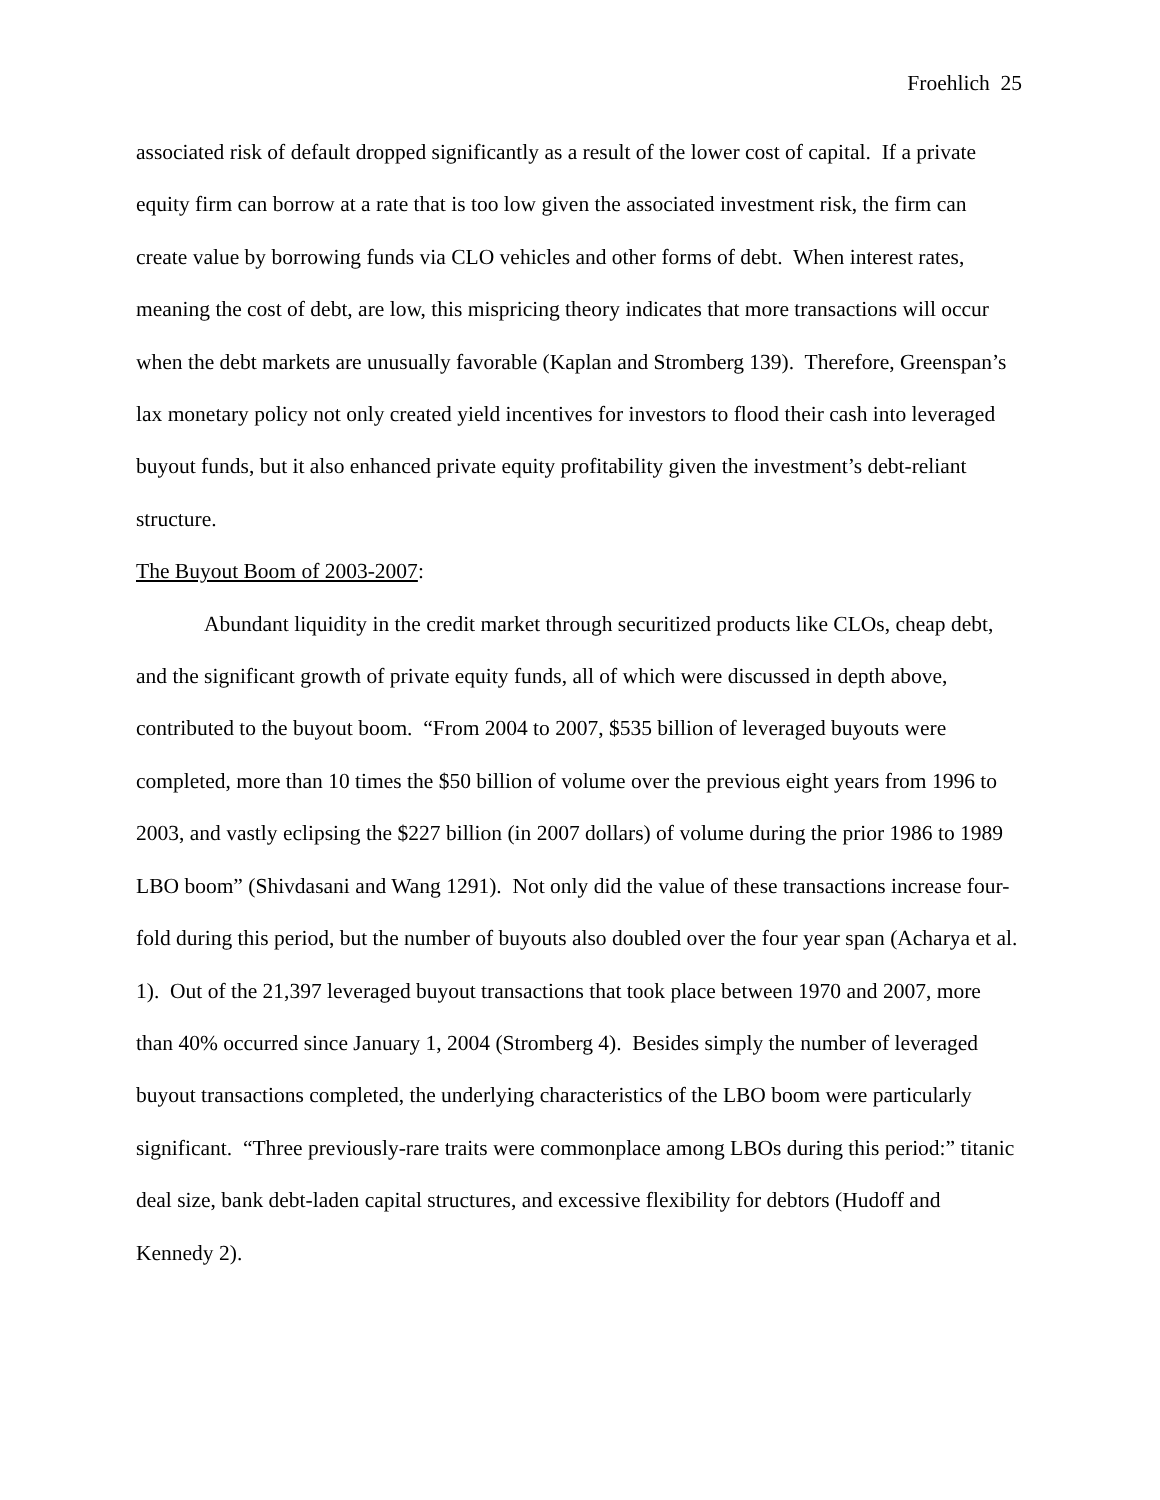Froehlich 25
associated risk of default dropped significantly as a result of the lower cost of capital. If a private equity firm can borrow at a rate that is too low given the associated investment risk, the firm can create value by borrowing funds via CLO vehicles and other forms of debt. When interest rates, meaning the cost of debt, are low, this mispricing theory indicates that more transactions will occur when the debt markets are unusually favorable (Kaplan and Stromberg 139). Therefore, Greenspan’s lax monetary policy not only created yield incentives for investors to flood their cash into leveraged buyout funds, but it also enhanced private equity profitability given the investment’s debt-reliant structure.
The Buyout Boom of 2003-2007:
Abundant liquidity in the credit market through securitized products like CLOs, cheap debt, and the significant growth of private equity funds, all of which were discussed in depth above, contributed to the buyout boom. “From 2004 to 2007, $535 billion of leveraged buyouts were completed, more than 10 times the $50 billion of volume over the previous eight years from 1996 to 2003, and vastly eclipsing the $227 billion (in 2007 dollars) of volume during the prior 1986 to 1989 LBO boom” (Shivdasani and Wang 1291). Not only did the value of these transactions increase four-fold during this period, but the number of buyouts also doubled over the four year span (Acharya et al. 1). Out of the 21,397 leveraged buyout transactions that took place between 1970 and 2007, more than 40% occurred since January 1, 2004 (Stromberg 4). Besides simply the number of leveraged buyout transactions completed, the underlying characteristics of the LBO boom were particularly significant. “Three previously-rare traits were commonplace among LBOs during this period:” titanic deal size, bank debt-laden capital structures, and excessive flexibility for debtors (Hudoff and Kennedy 2).